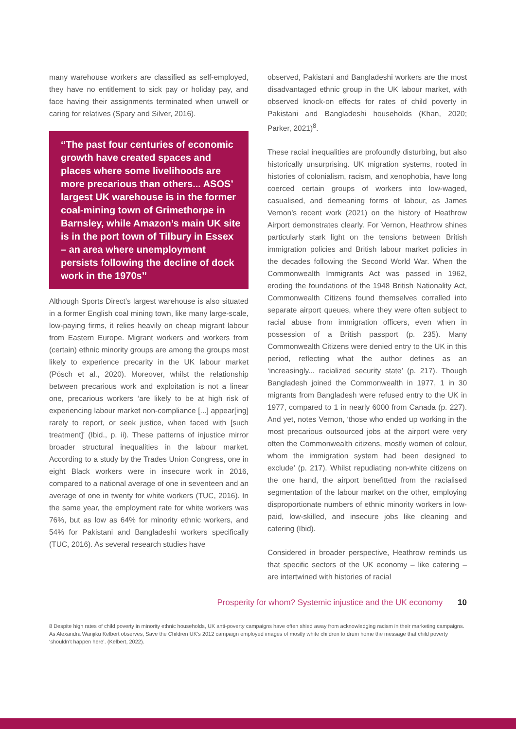many warehouse workers are classified as self-employed, they have no entitlement to sick pay or holiday pay, and face having their assignments terminated when unwell or caring for relatives (Spary and Silver, 2016).
‘‘The past four centuries of economic growth have created spaces and places where some livelihoods are more precarious than others... ASOS’ largest UK warehouse is in the former coal-mining town of Grimethorpe in Barnsley, while Amazon’s main UK site is in the port town of Tilbury in Essex – an area where unemployment persists following the decline of dock work in the 1970s’’
Although Sports Direct’s largest warehouse is also situated in a former English coal mining town, like many large-scale, low-paying firms, it relies heavily on cheap migrant labour from Eastern Europe. Migrant workers and workers from (certain) ethnic minority groups are among the groups most likely to experience precarity in the UK labour market (Pósch et al., 2020). Moreover, whilst the relationship between precarious work and exploitation is not a linear one, precarious workers ‘are likely to be at high risk of experiencing labour market non-compliance [...] appear[ing] rarely to report, or seek justice, when faced with [such treatment]’ (Ibid., p. ii). These patterns of injustice mirror broader structural inequalities in the labour market. According to a study by the Trades Union Congress, one in eight Black workers were in insecure work in 2016, compared to a national average of one in seventeen and an average of one in twenty for white workers (TUC, 2016). In the same year, the employment rate for white workers was 76%, but as low as 64% for minority ethnic workers, and 54% for Pakistani and Bangladeshi workers specifically (TUC, 2016). As several research studies have
observed, Pakistani and Bangladeshi workers are the most disadvantaged ethnic group in the UK labour market, with observed knock-on effects for rates of child poverty in Pakistani and Bangladeshi households (Khan, 2020; Parker, 2021)<sup>8</sup>.
These racial inequalities are profoundly disturbing, but also historically unsurprising. UK migration systems, rooted in histories of colonialism, racism, and xenophobia, have long coerced certain groups of workers into low-waged, casualised, and demeaning forms of labour, as James Vernon’s recent work (2021) on the history of Heathrow Airport demonstrates clearly. For Vernon, Heathrow shines particularly stark light on the tensions between British immigration policies and British labour market policies in the decades following the Second World War. When the Commonwealth Immigrants Act was passed in 1962, eroding the foundations of the 1948 British Nationality Act, Commonwealth Citizens found themselves corralled into separate airport queues, where they were often subject to racial abuse from immigration officers, even when in possession of a British passport (p. 235). Many Commonwealth Citizens were denied entry to the UK in this period, reflecting what the author defines as an ‘increasingly... racialized security state’ (p. 217). Though Bangladesh joined the Commonwealth in 1977, 1 in 30 migrants from Bangladesh were refused entry to the UK in 1977, compared to 1 in nearly 6000 from Canada (p. 227). And yet, notes Vernon, ‘those who ended up working in the most precarious outsourced jobs at the airport were very often the Commonwealth citizens, mostly women of colour, whom the immigration system had been designed to exclude’ (p. 217). Whilst repudiating non-white citizens on the one hand, the airport benefitted from the racialised segmentation of the labour market on the other, employing disproportionate numbers of ethnic minority workers in low-paid, low-skilled, and insecure jobs like cleaning and catering (Ibid).
Considered in broader perspective, Heathrow reminds us that specific sectors of the UK economy – like catering – are intertwined with histories of racial
8 Despite high rates of child poverty in minority ethnic households, UK anti-poverty campaigns have often shied away from acknowledging racism in their marketing campaigns. As Alexandra Wanjiku Kelbert observes, Save the Children UK’s 2012 campaign employed images of mostly white children to drum home the message that child poverty ‘shouldn’t happen here’. (Kelbert, 2022).
Prosperity for whom? Systemic injustice and the UK economy 10